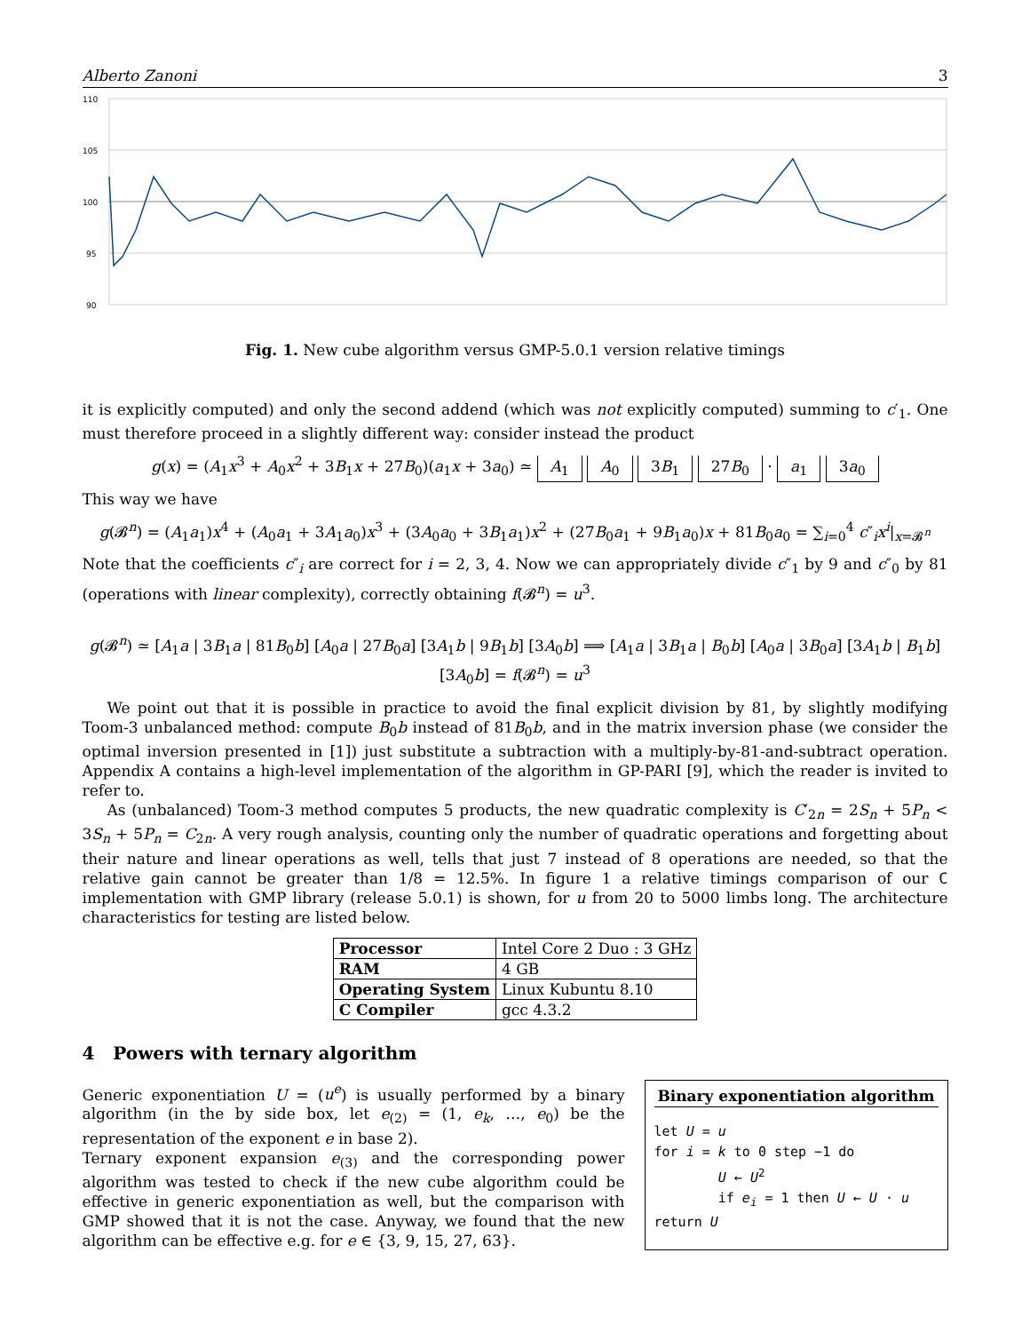Alberto Zanoni 3
110
105
100
95
90
Fig. 1. New cube algorithm versus GMP-5.0.1 version relative timings
it is explicitly computed) and only the second addend (which was not explicitly computed) summing to c′<sub>1</sub>. One must therefore proceed in a slightly different way: consider instead the product
g(x) = (A<sub>1</sub>x<sup>3</sup> + A<sub>0</sub>x<sup>2</sup> + 3B<sub>1</sub>x + 27B<sub>0</sub>)(a<sub>1</sub>x + 3a<sub>0</sub>) ≃ A<sub>1</sub> A<sub>0</sub> 3B<sub>1</sub> 27B<sub>0</sub> · a<sub>1</sub> 3a<sub>0</sub>
This way we have
g(𝓑<sup>n</sup>) = (A<sub>1</sub>a<sub>1</sub>)x<sup>4</sup> + (A<sub>0</sub>a<sub>1</sub> + 3A<sub>1</sub>a<sub>0</sub>)x<sup>3</sup> + (3A<sub>0</sub>a<sub>0</sub> + 3B<sub>1</sub>a<sub>1</sub>)x<sup>2</sup> + (27B<sub>0</sub>a<sub>1</sub> + 9B<sub>1</sub>a<sub>0</sub>)x + 81B<sub>0</sub>a<sub>0</sub> = ∑<sub>i=0</sub><sup>4</sup> c″<sub>i</sub>x<sup>i</sup>|<sub>x=𝓑<sup>n</sup></sub>
Note that the coefficients c″<sub>i</sub> are correct for i = 2, 3, 4. Now we can appropriately divide c″<sub>1</sub> by 9 and c″<sub>0</sub> by 81 (operations with linear complexity), correctly obtaining f(𝓑<sup>n</sup>) = u<sup>3</sup>.
g(𝓑<sup>n</sup>) ≃ [A<sub>1</sub>a | 3B<sub>1</sub>a | 81B<sub>0</sub>b] [A<sub>0</sub>a | 27B<sub>0</sub>a] [3A<sub>1</sub>b | 9B<sub>1</sub>b] [3A<sub>0</sub>b] ⟹ [A<sub>1</sub>a | 3B<sub>1</sub>a | B<sub>0</sub>b] [A<sub>0</sub>a | 3B<sub>0</sub>a] [3A<sub>1</sub>b | B<sub>1</sub>b] [3A<sub>0</sub>b] = f(𝓑<sup>n</sup>) = u<sup>3</sup>
We point out that it is possible in practice to avoid the final explicit division by 81, by slightly modifying Toom-3 unbalanced method: compute B<sub>0</sub>b instead of 81B<sub>0</sub>b, and in the matrix inversion phase (we consider the optimal inversion presented in [1]) just substitute a subtraction with a multiply-by-81-and-subtract operation. Appendix A contains a high-level implementation of the algorithm in GP-PARI [9], which the reader is invited to refer to.
As (unbalanced) Toom-3 method computes 5 products, the new quadratic complexity is C′<sub>2n</sub> = 2S<sub>n</sub> + 5P<sub>n</sub> < 3S<sub>n</sub> + 5P<sub>n</sub> = C<sub>2n</sub>. A very rough analysis, counting only the number of quadratic operations and forgetting about their nature and linear operations as well, tells that just 7 instead of 8 operations are needed, so that the relative gain cannot be greater than 1/8 = 12.5%. In figure 1 a relative timings comparison of our C implementation with GMP library (release 5.0.1) is shown, for u from 20 to 5000 limbs long. The architecture characteristics for testing are listed below.
| Processor | Intel Core 2 Duo : 3 GHz |
| RAM | 4 GB |
| Operating System | Linux Kubuntu 8.10 |
| C Compiler | gcc 4.3.2 |
4 Powers with ternary algorithm
Generic exponentiation U = (u<sup>e</sup>) is usually performed by a binary algorithm (in the by side box, let e<sub>(2)</sub> = (1, e<sub>k</sub>, …, e<sub>0</sub>) be the representation of the exponent e in base 2).
Ternary exponent expansion e<sub>(3)</sub> and the corresponding power algorithm was tested to check if the new cube algorithm could be effective in generic exponentiation as well, but the comparison with GMP showed that it is not the case. Anyway, we found that the new algorithm can be effective e.g. for e ∈ {3, 9, 15, 27, 63}.
Binary exponentiation algorithm
let U = u
for i = k to 0 step −1 do
U ← U<sup>2</sup>
if e<sub>i</sub> = 1 then U ← U · u
return U